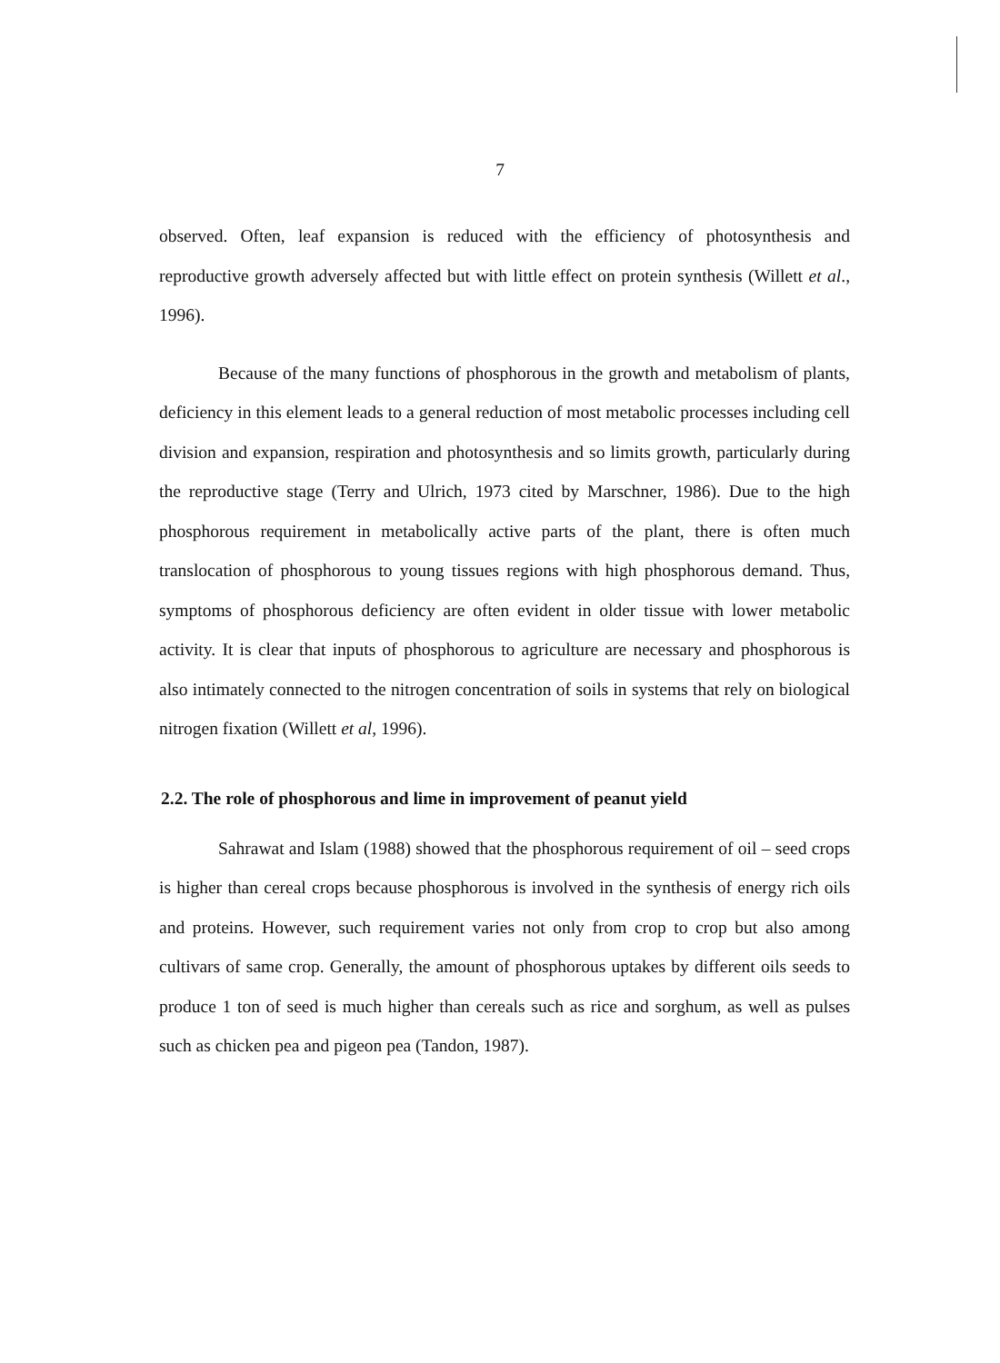7
observed. Often, leaf expansion is reduced with the efficiency of photosynthesis and reproductive growth adversely affected but with little effect on protein synthesis (Willett et al., 1996).
Because of the many functions of phosphorous in the growth and metabolism of plants, deficiency in this element leads to a general reduction of most metabolic processes including cell division and expansion, respiration and photosynthesis and so limits growth, particularly during the reproductive stage (Terry and Ulrich, 1973 cited by Marschner, 1986). Due to the high phosphorous requirement in metabolically active parts of the plant, there is often much translocation of phosphorous to young tissues regions with high phosphorous demand. Thus, symptoms of phosphorous deficiency are often evident in older tissue with lower metabolic activity. It is clear that inputs of phosphorous to agriculture are necessary and phosphorous is also intimately connected to the nitrogen concentration of soils in systems that rely on biological nitrogen fixation (Willett et al, 1996).
2.2. The role of phosphorous and lime in improvement of peanut yield
Sahrawat and Islam (1988) showed that the phosphorous requirement of oil – seed crops is higher than cereal crops because phosphorous is involved in the synthesis of energy rich oils and proteins. However, such requirement varies not only from crop to crop but also among cultivars of same crop. Generally, the amount of phosphorous uptakes by different oils seeds to produce 1 ton of seed is much higher than cereals such as rice and sorghum, as well as pulses such as chicken pea and pigeon pea (Tandon, 1987).